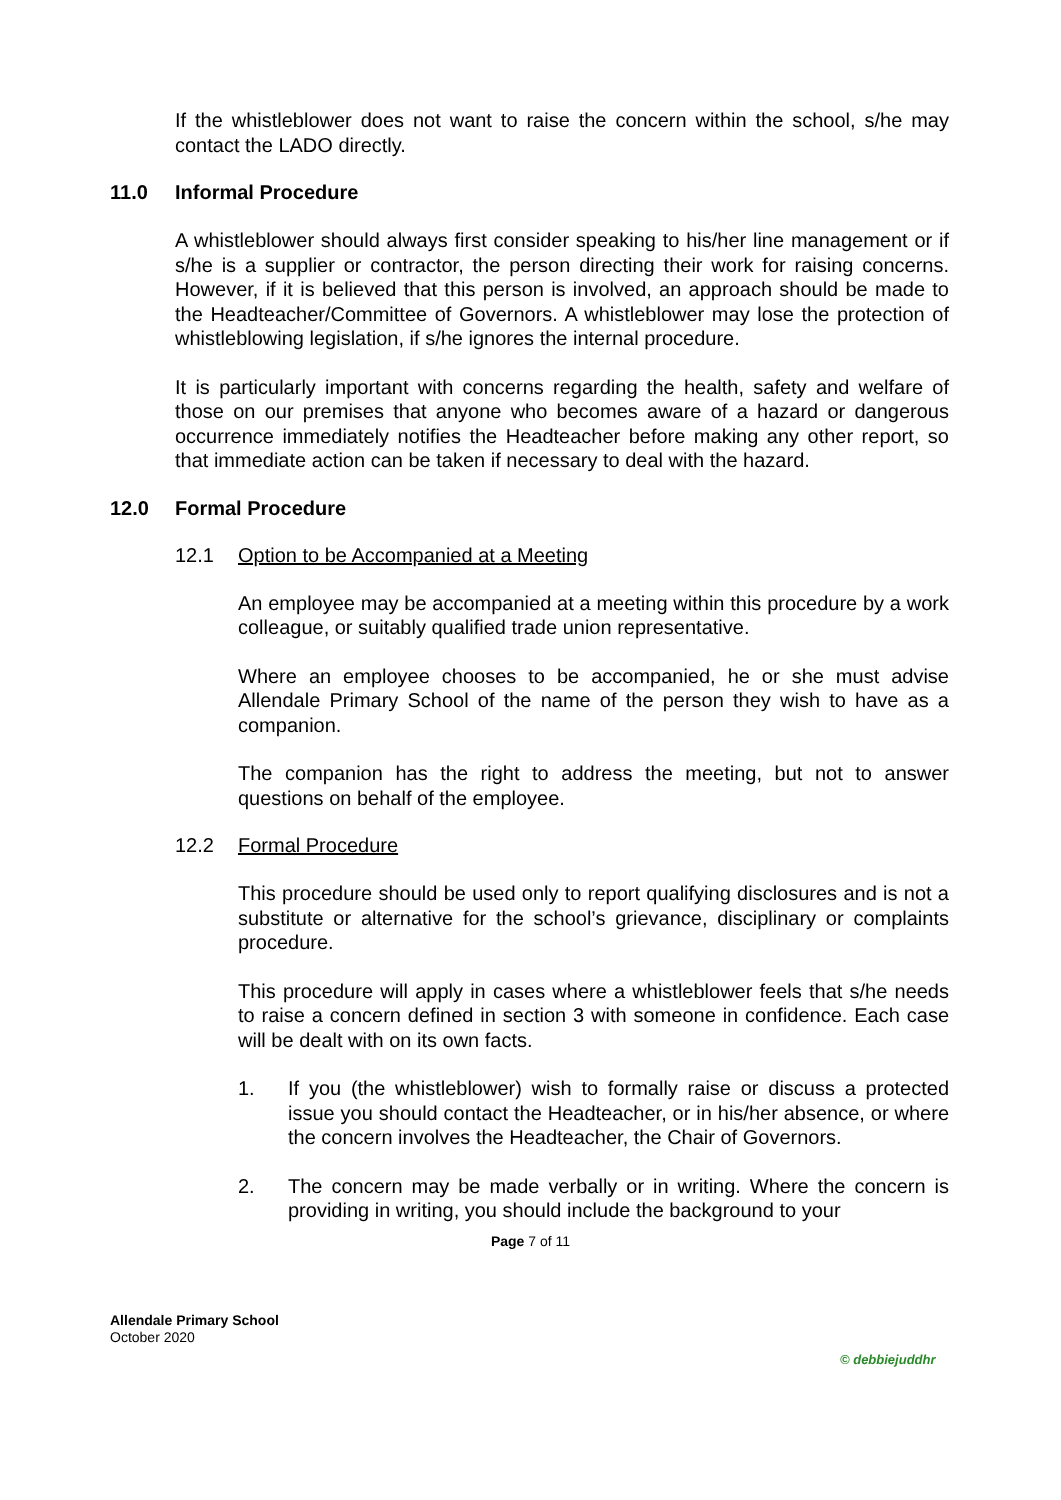If the whistleblower does not want to raise the concern within the school, s/he may contact the LADO directly.
11.0 Informal Procedure
A whistleblower should always first consider speaking to his/her line management or if s/he is a supplier or contractor, the person directing their work for raising concerns. However, if it is believed that this person is involved, an approach should be made to the Headteacher/Committee of Governors. A whistleblower may lose the protection of whistleblowing legislation, if s/he ignores the internal procedure.
It is particularly important with concerns regarding the health, safety and welfare of those on our premises that anyone who becomes aware of a hazard or dangerous occurrence immediately notifies the Headteacher before making any other report, so that immediate action can be taken if necessary to deal with the hazard.
12.0 Formal Procedure
12.1 Option to be Accompanied at a Meeting
An employee may be accompanied at a meeting within this procedure by a work colleague, or suitably qualified trade union representative.
Where an employee chooses to be accompanied, he or she must advise Allendale Primary School of the name of the person they wish to have as a companion.
The companion has the right to address the meeting, but not to answer questions on behalf of the employee.
12.2 Formal Procedure
This procedure should be used only to report qualifying disclosures and is not a substitute or alternative for the school’s grievance, disciplinary or complaints procedure.
This procedure will apply in cases where a whistleblower feels that s/he needs to raise a concern defined in section 3 with someone in confidence. Each case will be dealt with on its own facts.
1. If you (the whistleblower) wish to formally raise or discuss a protected issue you should contact the Headteacher, or in his/her absence, or where the concern involves the Headteacher, the Chair of Governors.
2. The concern may be made verbally or in writing. Where the concern is providing in writing, you should include the background to your
Page 7 of 11
Allendale Primary School
October 2020
© debbiejuddhr